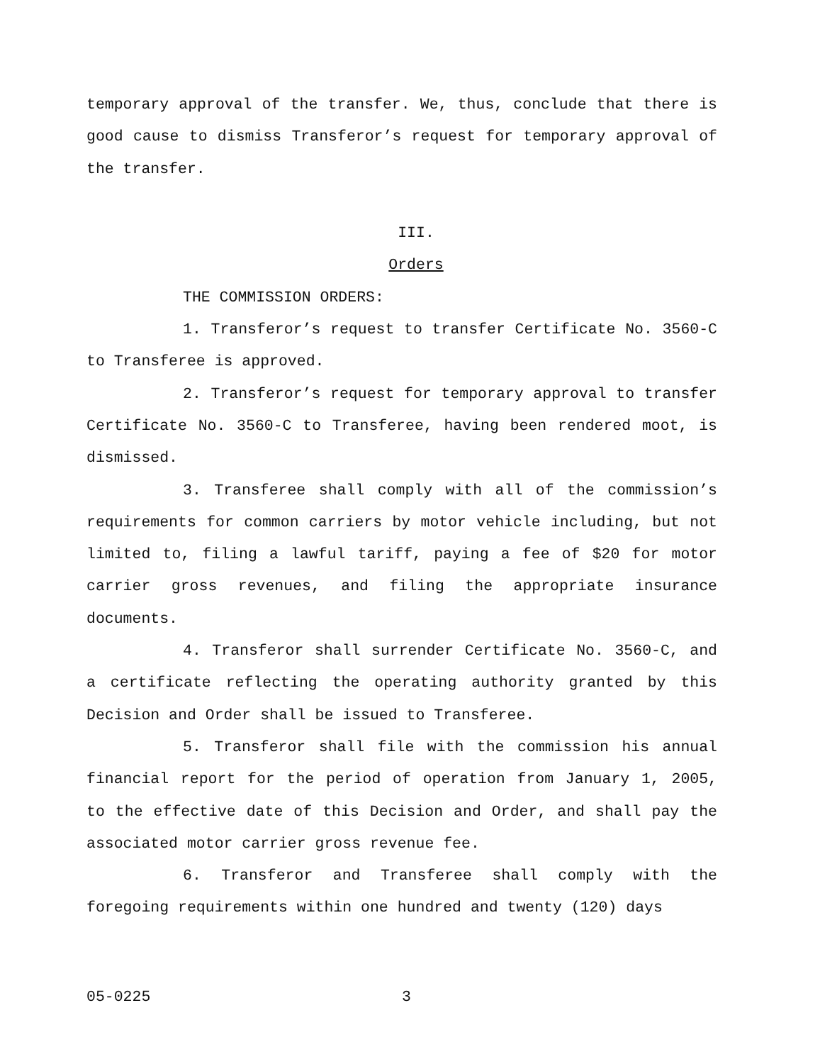temporary approval of the transfer. We, thus, conclude that there is good cause to dismiss Transferor’s request for temporary approval of the transfer.
III.
Orders
THE COMMISSION ORDERS:
1. Transferor’s request to transfer Certificate No. 3560-C to Transferee is approved.
2. Transferor’s request for temporary approval to transfer Certificate No. 3560-C to Transferee, having been rendered moot, is dismissed.
3. Transferee shall comply with all of the commission’s requirements for common carriers by motor vehicle including, but not limited to, filing a lawful tariff, paying a fee of $20 for motor carrier gross revenues, and filing the appropriate insurance documents.
4. Transferor shall surrender Certificate No. 3560-C, and a certificate reflecting the operating authority granted by this Decision and Order shall be issued to Transferee.
5. Transferor shall file with the commission his annual financial report for the period of operation from January 1, 2005, to the effective date of this Decision and Order, and shall pay the associated motor carrier gross revenue fee.
6. Transferor and Transferee shall comply with the foregoing requirements within one hundred and twenty (120) days
05-0225 3